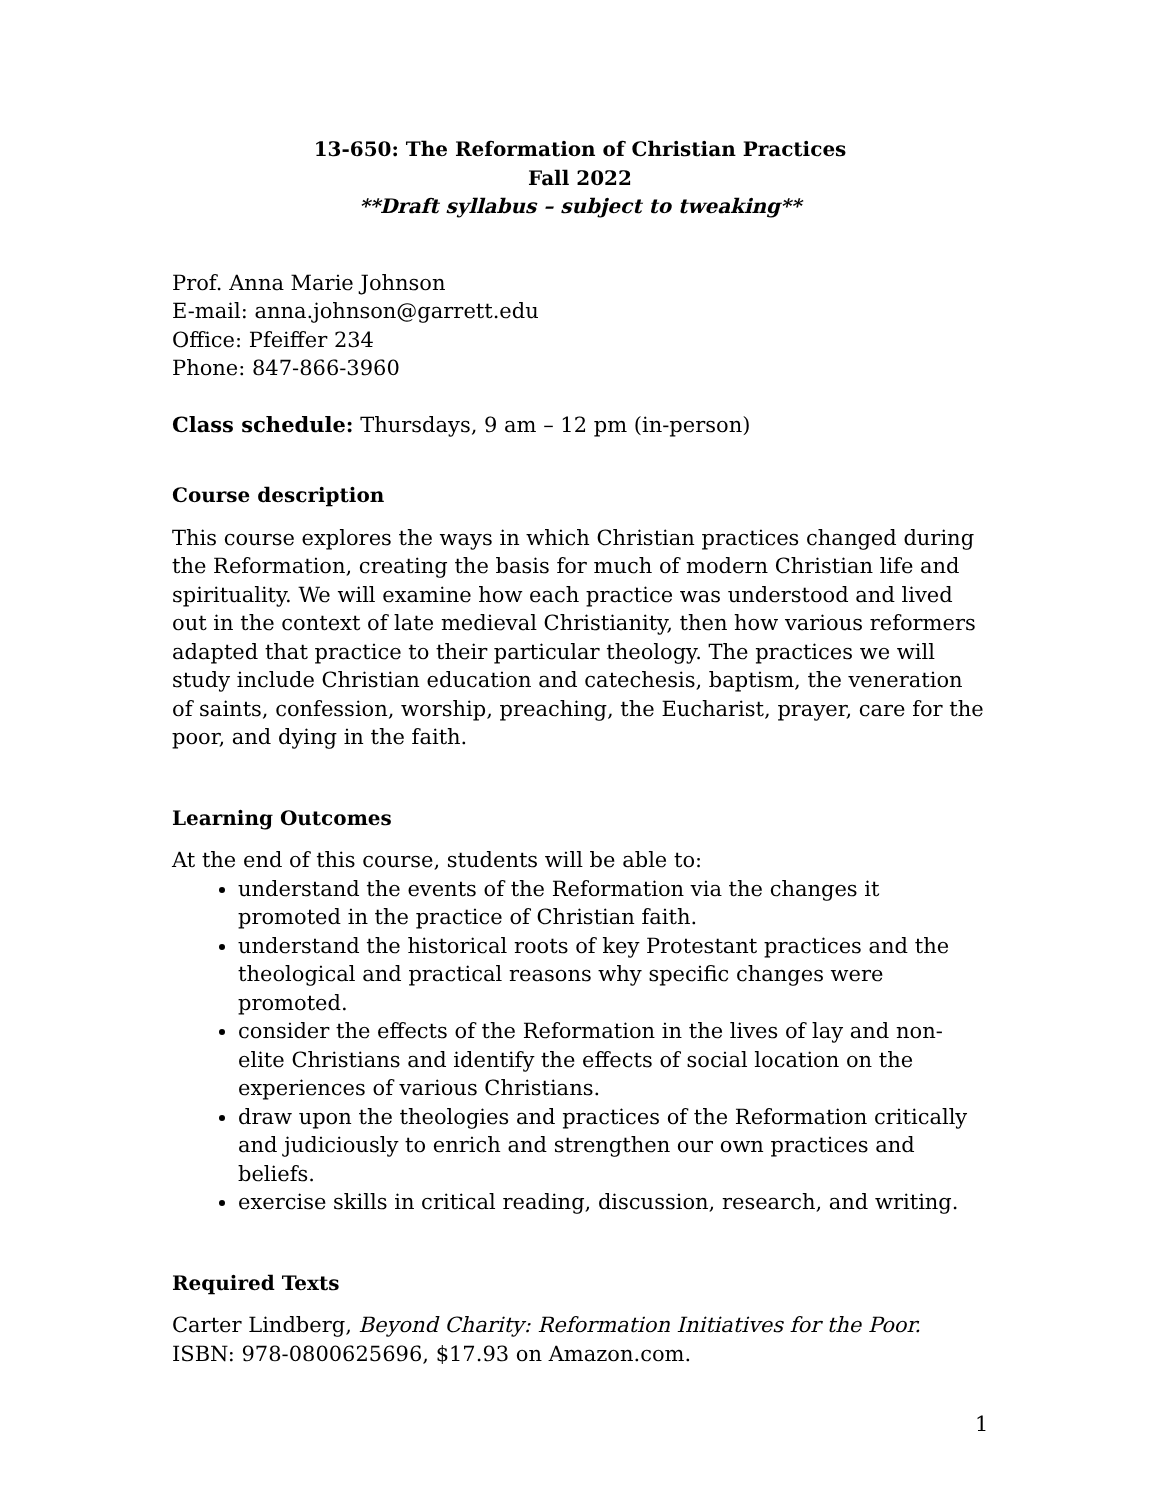13-650: The Reformation of Christian Practices
Fall 2022
**Draft syllabus – subject to tweaking**
Prof. Anna Marie Johnson
E-mail: anna.johnson@garrett.edu
Office: Pfeiffer 234
Phone: 847-866-3960
Class schedule: Thursdays, 9 am – 12 pm (in-person)
Course description
This course explores the ways in which Christian practices changed during the Reformation, creating the basis for much of modern Christian life and spirituality. We will examine how each practice was understood and lived out in the context of late medieval Christianity, then how various reformers adapted that practice to their particular theology. The practices we will study include Christian education and catechesis, baptism, the veneration of saints, confession, worship, preaching, the Eucharist, prayer, care for the poor, and dying in the faith.
Learning Outcomes
At the end of this course, students will be able to:
understand the events of the Reformation via the changes it promoted in the practice of Christian faith.
understand the historical roots of key Protestant practices and the theological and practical reasons why specific changes were promoted.
consider the effects of the Reformation in the lives of lay and non-elite Christians and identify the effects of social location on the experiences of various Christians.
draw upon the theologies and practices of the Reformation critically and judiciously to enrich and strengthen our own practices and beliefs.
exercise skills in critical reading, discussion, research, and writing.
Required Texts
Carter Lindberg, Beyond Charity: Reformation Initiatives for the Poor. ISBN: 978-0800625696, $17.93 on Amazon.com.
1